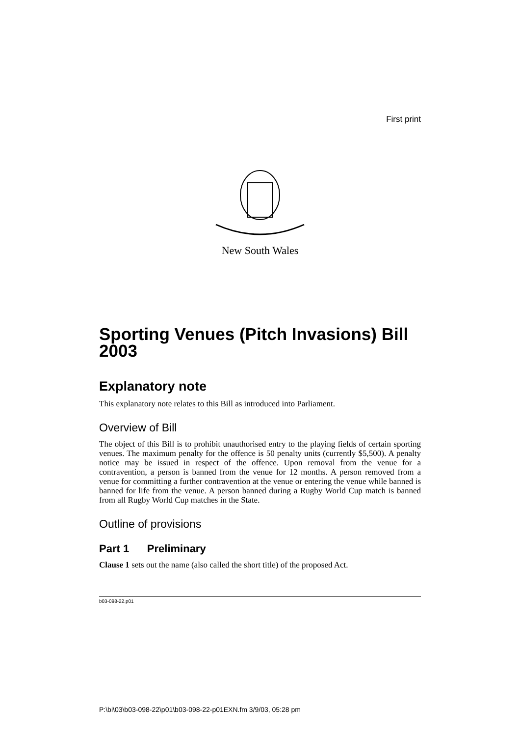First print
New South Wales
Sporting Venues (Pitch Invasions) Bill 2003
Explanatory note
This explanatory note relates to this Bill as introduced into Parliament.
Overview of Bill
The object of this Bill is to prohibit unauthorised entry to the playing fields of certain sporting venues. The maximum penalty for the offence is 50 penalty units (currently $5,500). A penalty notice may be issued in respect of the offence. Upon removal from the venue for a contravention, a person is banned from the venue for 12 months. A person removed from a venue for committing a further contravention at the venue or entering the venue while banned is banned for life from the venue. A person banned during a Rugby World Cup match is banned from all Rugby World Cup matches in the State.
Outline of provisions
Part 1 Preliminary
Clause 1 sets out the name (also called the short title) of the proposed Act.
b03-098-22.p01
P:\bi\03\b03-098-22\p01\b03-098-22-p01EXN.fm 3/9/03, 05:28 pm